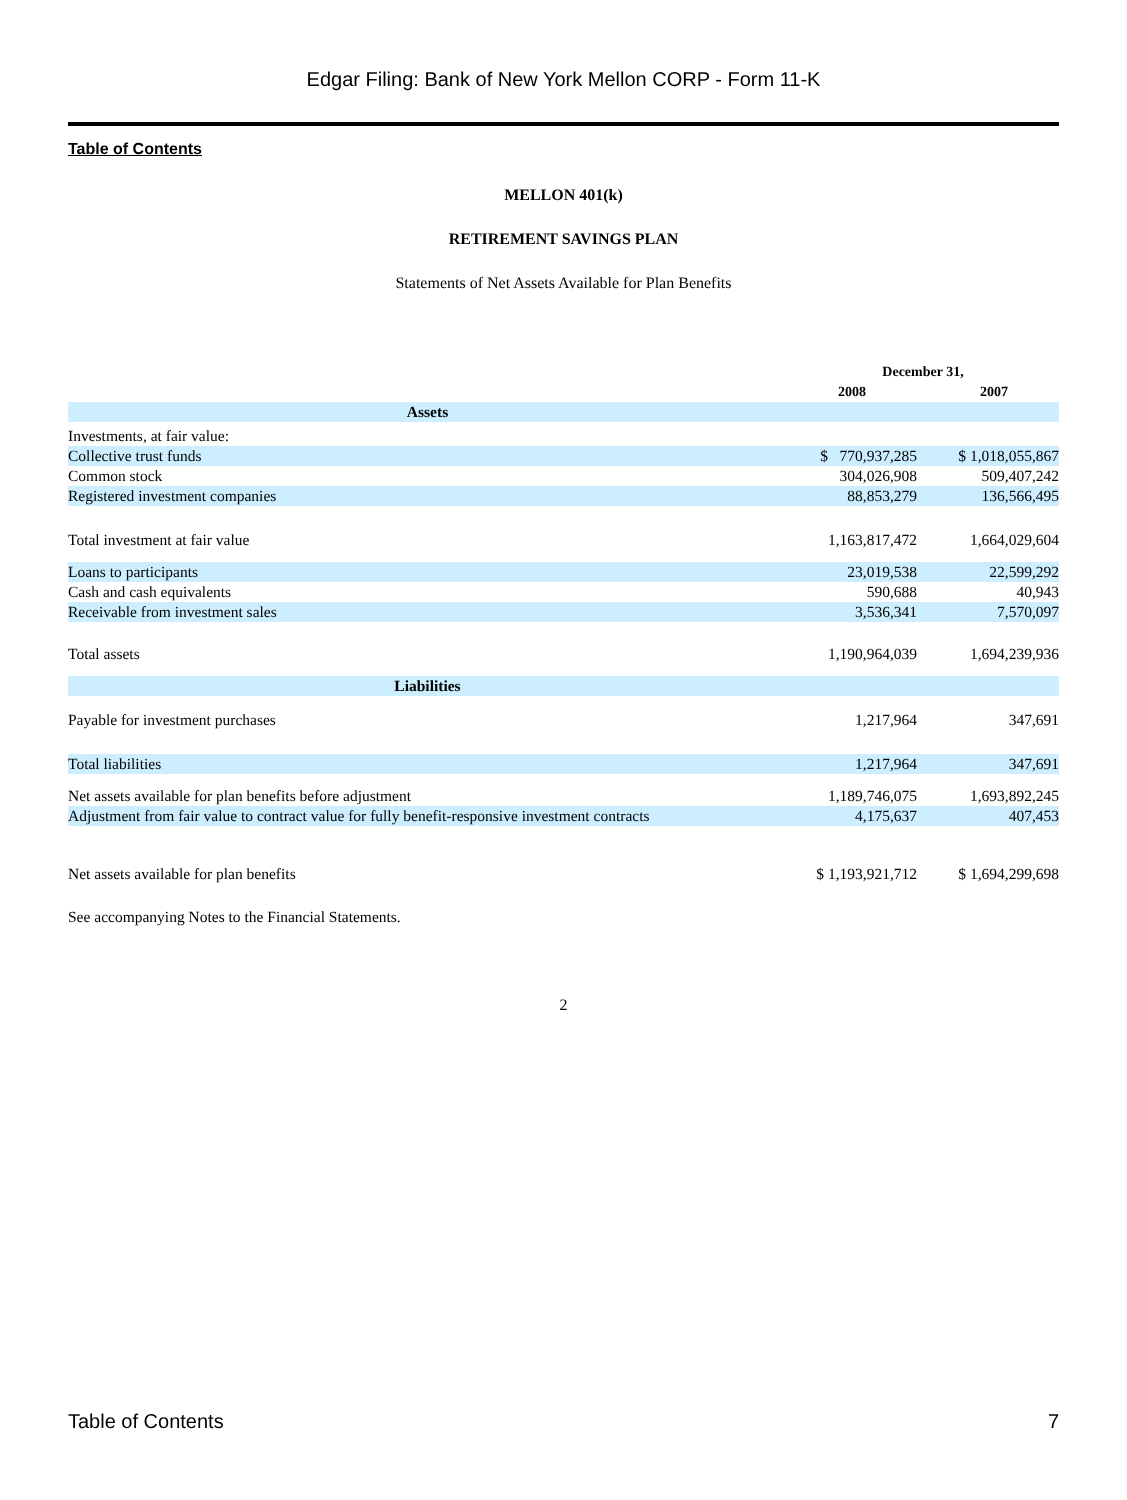Edgar Filing: Bank of New York Mellon CORP - Form 11-K
Table of Contents
MELLON 401(k)
RETIREMENT SAVINGS PLAN
Statements of Net Assets Available for Plan Benefits
| | December 31, | | |
| --- | --- | --- | --- |
| | 2008 | | 2007 |
| Assets | | | |
| Investments, at fair value: | | | |
| Collective trust funds | $ 770,937,285 | | $ 1,018,055,867 |
| Common stock | 304,026,908 | | 509,407,242 |
| Registered investment companies | 88,853,279 | | 136,566,495 |
| Total investment at fair value | 1,163,817,472 | | 1,664,029,604 |
| Loans to participants | 23,019,538 | | 22,599,292 |
| Cash and cash equivalents | 590,688 | | 40,943 |
| Receivable from investment sales | 3,536,341 | | 7,570,097 |
| Total assets | 1,190,964,039 | | 1,694,239,936 |
| Liabilities | | | |
| Payable for investment purchases | 1,217,964 | | 347,691 |
| Total liabilities | 1,217,964 | | 347,691 |
| Net assets available for plan benefits before adjustment | 1,189,746,075 | | 1,693,892,245 |
| Adjustment from fair value to contract value for fully benefit-responsive investment contracts | 4,175,637 | | 407,453 |
| Net assets available for plan benefits | $ 1,193,921,712 | | $ 1,694,299,698 |
See accompanying Notes to the Financial Statements.
2
Table of Contents 7